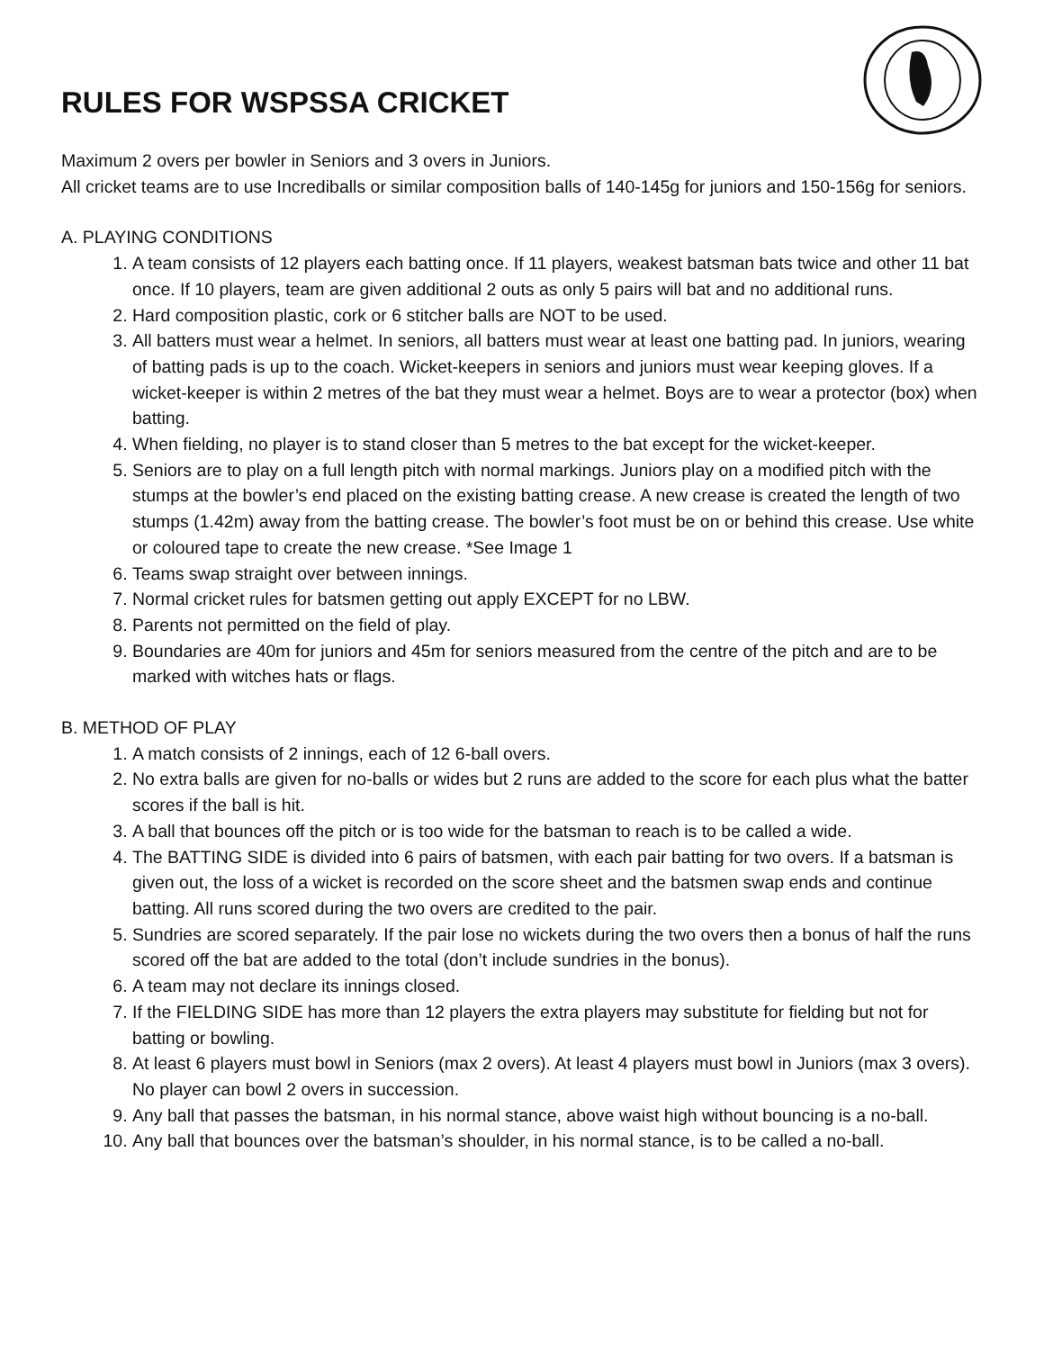RULES FOR WSPSSA CRICKET
Maximum 2 overs per bowler in Seniors and 3 overs in Juniors.
All cricket teams are to use Incrediballs or similar composition balls of 140-145g for juniors and 150-156g for seniors.
A. PLAYING CONDITIONS
1. A team consists of 12 players each batting once. If 11 players, weakest batsman bats twice and other 11 bat once. If 10 players, team are given additional 2 outs as only 5 pairs will bat and no additional runs.
2. Hard composition plastic, cork or 6 stitcher balls are NOT to be used.
3. All batters must wear a helmet. In seniors, all batters must wear at least one batting pad. In juniors, wearing of batting pads is up to the coach. Wicket-keepers in seniors and juniors must wear keeping gloves. If a wicket-keeper is within 2 metres of the bat they must wear a helmet. Boys are to wear a protector (box) when batting.
4. When fielding, no player is to stand closer than 5 metres to the bat except for the wicket-keeper.
5. Seniors are to play on a full length pitch with normal markings. Juniors play on a modified pitch with the stumps at the bowler’s end placed on the existing batting crease. A new crease is created the length of two stumps (1.42m) away from the batting crease. The bowler’s foot must be on or behind this crease. Use white or coloured tape to create the new crease. *See Image 1
6. Teams swap straight over between innings.
7. Normal cricket rules for batsmen getting out apply EXCEPT for no LBW.
8. Parents not permitted on the field of play.
9. Boundaries are 40m for juniors and 45m for seniors measured from the centre of the pitch and are to be marked with witches hats or flags.
B. METHOD OF PLAY
1. A match consists of 2 innings, each of 12 6-ball overs.
2. No extra balls are given for no-balls or wides but 2 runs are added to the score for each plus what the batter scores if the ball is hit.
3. A ball that bounces off the pitch or is too wide for the batsman to reach is to be called a wide.
4. The BATTING SIDE is divided into 6 pairs of batsmen, with each pair batting for two overs. If a batsman is given out, the loss of a wicket is recorded on the score sheet and the batsmen swap ends and continue batting. All runs scored during the two overs are credited to the pair.
5. Sundries are scored separately. If the pair lose no wickets during the two overs then a bonus of half the runs scored off the bat are added to the total (don’t include sundries in the bonus).
6. A team may not declare its innings closed.
7. If the FIELDING SIDE has more than 12 players the extra players may substitute for fielding but not for batting or bowling.
8. At least 6 players must bowl in Seniors (max 2 overs). At least 4 players must bowl in Juniors (max 3 overs). No player can bowl 2 overs in succession.
9. Any ball that passes the batsman, in his normal stance, above waist high without bouncing is a no-ball.
10. Any ball that bounces over the batsman’s shoulder, in his normal stance, is to be called a no-ball.